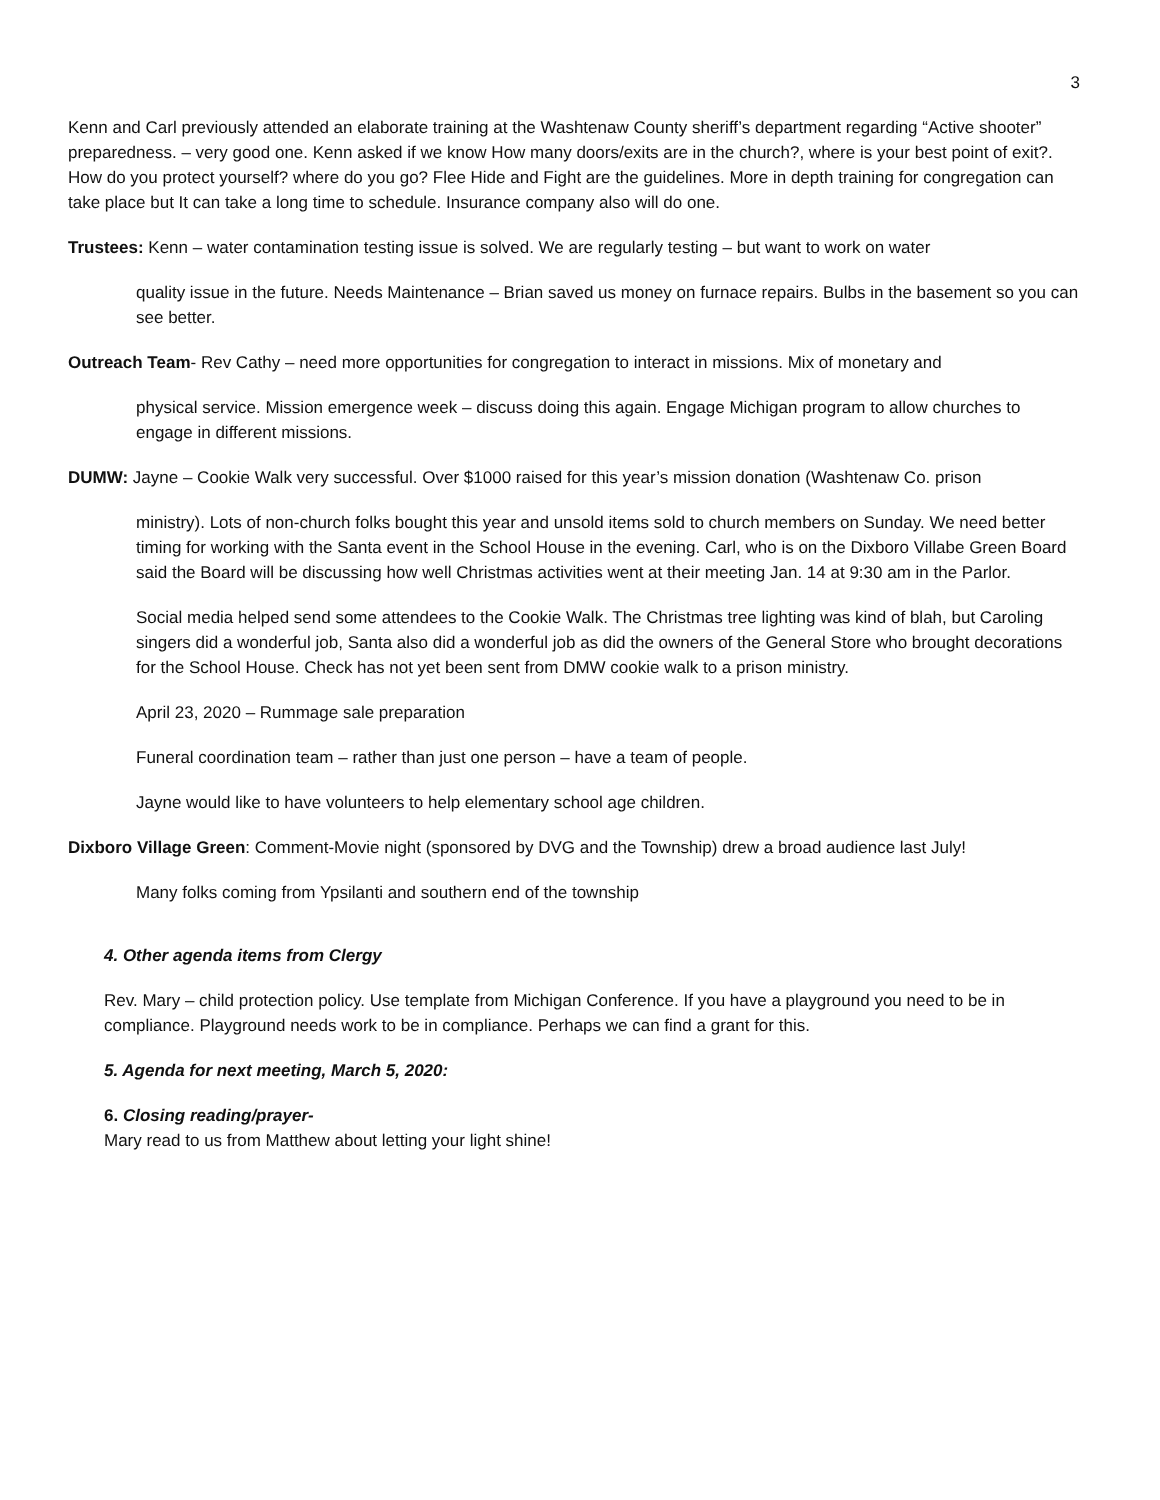3
Kenn and Carl previously attended an elaborate training at the Washtenaw County sheriff’s department regarding “Active shooter” preparedness. – very good one. Kenn asked if we know How many doors/exits are in the church?, where is your best point of exit?. How do you protect yourself? where do you go? Flee Hide and Fight are the guidelines. More in depth training for congregation can take place but It can take a long time to schedule. Insurance company also will do one.
Trustees: Kenn – water contamination testing issue is solved. We are regularly testing – but want to work on water
quality issue in the future. Needs Maintenance – Brian saved us money on furnace repairs. Bulbs in the basement so you can see better.
Outreach Team- Rev Cathy – need more opportunities for congregation to interact in missions. Mix of monetary and
physical service. Mission emergence week – discuss doing this again. Engage Michigan program to allow churches to engage in different missions.
DUMW: Jayne – Cookie Walk very successful. Over $1000 raised for this year’s mission donation (Washtenaw Co. prison
ministry). Lots of non-church folks bought this year and unsold items sold to church members on Sunday. We need better timing for working with the Santa event in the School House in the evening. Carl, who is on the Dixboro Villabe Green Board said the Board will be discussing how well Christmas activities went at their meeting Jan. 14 at 9:30 am in the Parlor.
Social media helped send some attendees to the Cookie Walk. The Christmas tree lighting was kind of blah, but Caroling singers did a wonderful job, Santa also did a wonderful job as did the owners of the General Store who brought decorations for the School House. Check has not yet been sent from DMW cookie walk to a prison ministry.
April 23, 2020 – Rummage sale preparation
Funeral coordination team – rather than just one person – have a team of people.
Jayne would like to have volunteers to help elementary school age children.
Dixboro Village Green: Comment-Movie night (sponsored by DVG and the Township) drew a broad audience last July!
Many folks coming from Ypsilanti and southern end of the township
4. Other agenda items from Clergy
Rev. Mary – child protection policy. Use template from Michigan Conference. If you have a playground you need to be in compliance. Playground needs work to be in compliance. Perhaps we can find a grant for this.
5. Agenda for next meeting, March 5, 2020:
6. Closing reading/prayer-
Mary read to us from Matthew about letting your light shine!